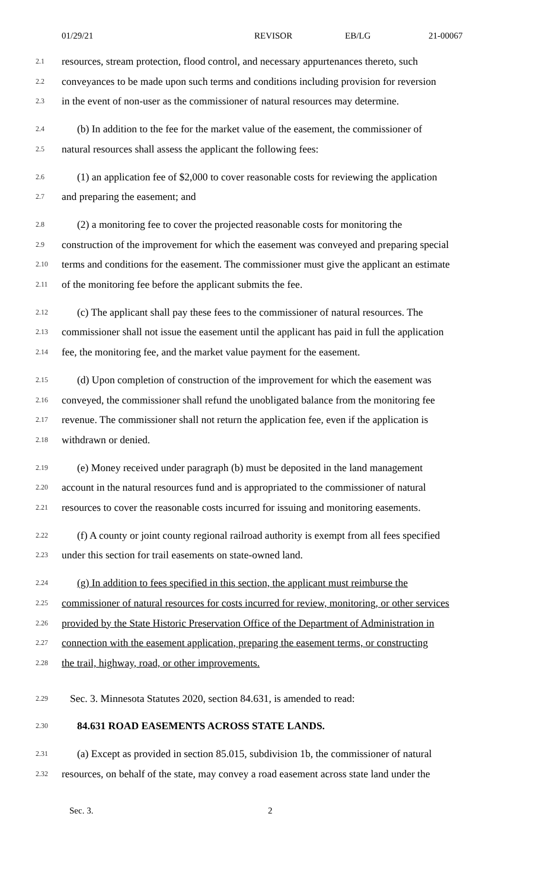01/29/21 REVISOR EB/LG 21-00067
2.1 resources, stream protection, flood control, and necessary appurtenances thereto, such
2.2 conveyances to be made upon such terms and conditions including provision for reversion
2.3 in the event of non-user as the commissioner of natural resources may determine.
2.4 (b) In addition to the fee for the market value of the easement, the commissioner of
2.5 natural resources shall assess the applicant the following fees:
2.6 (1) an application fee of $2,000 to cover reasonable costs for reviewing the application
2.7 and preparing the easement; and
2.8 (2) a monitoring fee to cover the projected reasonable costs for monitoring the
2.9 construction of the improvement for which the easement was conveyed and preparing special
2.10 terms and conditions for the easement. The commissioner must give the applicant an estimate
2.11 of the monitoring fee before the applicant submits the fee.
2.12 (c) The applicant shall pay these fees to the commissioner of natural resources. The
2.13 commissioner shall not issue the easement until the applicant has paid in full the application
2.14 fee, the monitoring fee, and the market value payment for the easement.
2.15 (d) Upon completion of construction of the improvement for which the easement was
2.16 conveyed, the commissioner shall refund the unobligated balance from the monitoring fee
2.17 revenue. The commissioner shall not return the application fee, even if the application is
2.18 withdrawn or denied.
2.19 (e) Money received under paragraph (b) must be deposited in the land management
2.20 account in the natural resources fund and is appropriated to the commissioner of natural
2.21 resources to cover the reasonable costs incurred for issuing and monitoring easements.
2.22 (f) A county or joint county regional railroad authority is exempt from all fees specified
2.23 under this section for trail easements on state-owned land.
2.24 (g) In addition to fees specified in this section, the applicant must reimburse the
2.25 commissioner of natural resources for costs incurred for review, monitoring, or other services
2.26 provided by the State Historic Preservation Office of the Department of Administration in
2.27 connection with the easement application, preparing the easement terms, or constructing
2.28 the trail, highway, road, or other improvements.
2.29 Sec. 3. Minnesota Statutes 2020, section 84.631, is amended to read:
2.30 84.631 ROAD EASEMENTS ACROSS STATE LANDS.
2.31 (a) Except as provided in section 85.015, subdivision 1b, the commissioner of natural
2.32 resources, on behalf of the state, may convey a road easement across state land under the
Sec. 3. 2